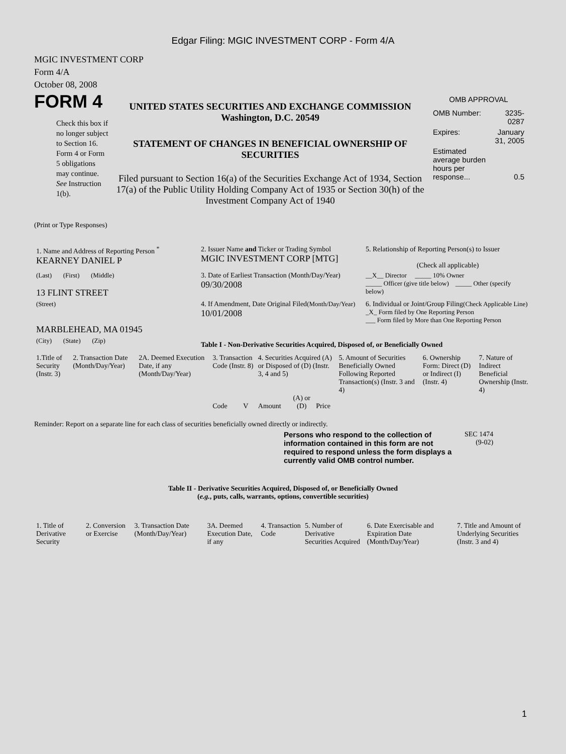Edgar Filing: MGIC INVESTMENT CORP - Form 4/A
MGIC INVESTMENT CORP
Form 4/A
October 08, 2008
FORM 4
Check this box if no longer subject to Section 16. Form 4 or Form 5 obligations may continue. See Instruction 1(b).
UNITED STATES SECURITIES AND EXCHANGE COMMISSION
Washington, D.C. 20549
STATEMENT OF CHANGES IN BENEFICIAL OWNERSHIP OF SECURITIES
Filed pursuant to Section 16(a) of the Securities Exchange Act of 1934, Section 17(a) of the Public Utility Holding Company Act of 1935 or Section 30(h) of the Investment Company Act of 1940
OMB APPROVAL
| OMB Number: | 3235-0287 |
| Expires: | January 31, 2005 |
| Estimated average burden hours per response... | 0.5 |
(Print or Type Responses)
| 1. Name and Address of Reporting Person <sup>*</sup> KEARNEY DANIEL P | 2. Issuer Name and Ticker or Trading Symbol MGIC INVESTMENT CORP [MTG] | 5. Relationship of Reporting Person(s) to Issuer (Check all applicable) |
| (Last) (First) (Middle) 13 FLINT STREET | 3. Date of Earliest Transaction (Month/Day/Year) 09/30/2008 | __X__ Director _____ 10% Owner _____ Officer (give title below) _____ Other (specify below) |
| (Street) MARBLEHEAD, MA 01945 | 4. If Amendment, Date Original Filed (Month/Day/Year) 10/01/2008 | 6. Individual or Joint/Group Filing (Check Applicable Line) _X_ Form filed by One Reporting Person ___ Form filed by More than One Reporting Person |
| (City) (State) (Zip) | Table I - Non-Derivative Securities Acquired, Disposed of, or Beneficially Owned | |
| 1.Title of Security (Instr. 3) | 2. Transaction Date (Month/Day/Year) | 2A. Deemed Execution Date, if any (Month/Day/Year) | 3. Transaction Code (Instr. 8) | | 4. Securities Acquired (A) or Disposed of (D) (Instr. 3, 4 and 5) | | | 5. Amount of Securities Beneficially Owned Following Reported Transaction(s) (Instr. 3 and 4) | 6. Ownership Form: Direct (D) or Indirect (I) (Instr. 4) | 7. Nature of Indirect Beneficial Ownership (Instr. 4) |
| | | | Code | V | Amount | (A) or (D) | Price | | | |
Reminder: Report on a separate line for each class of securities beneficially owned directly or indirectly.
Persons who respond to the collection of information contained in this form are not required to respond unless the form displays a currently valid OMB control number.
SEC 1474
(9-02)
Table II - Derivative Securities Acquired, Disposed of, or Beneficially Owned
(e.g., puts, calls, warrants, options, convertible securities)
| 1. Title of Derivative Security | 2. Conversion or Exercise | 3. Transaction Date (Month/Day/Year) | 3A. Deemed Execution Date, if any | 4. Transaction Code | 5. Number of Derivative Securities Acquired | 6. Date Exercisable and Expiration Date (Month/Day/Year) | 7. Title and Amount of Underlying Securities (Instr. 3 and 4) |
1